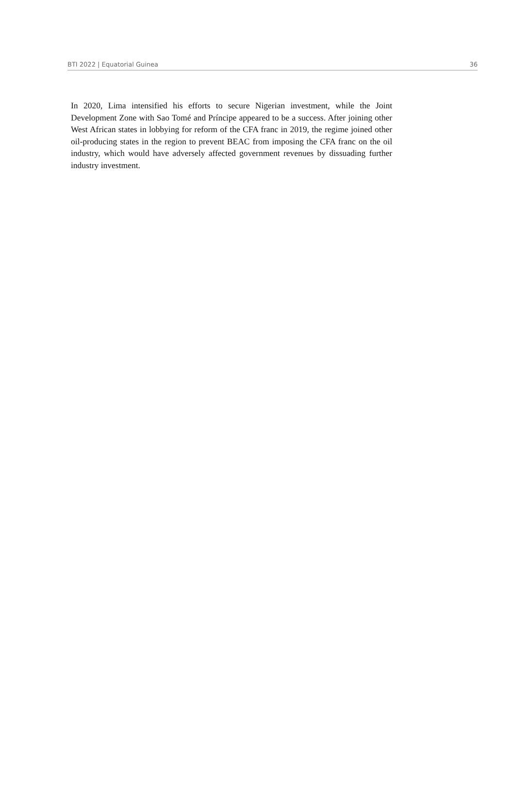BTI 2022 | Equatorial Guinea 36
In 2020, Lima intensified his efforts to secure Nigerian investment, while the Joint Development Zone with Sao Tomé and Príncipe appeared to be a success. After joining other West African states in lobbying for reform of the CFA franc in 2019, the regime joined other oil-producing states in the region to prevent BEAC from imposing the CFA franc on the oil industry, which would have adversely affected government revenues by dissuading further industry investment.